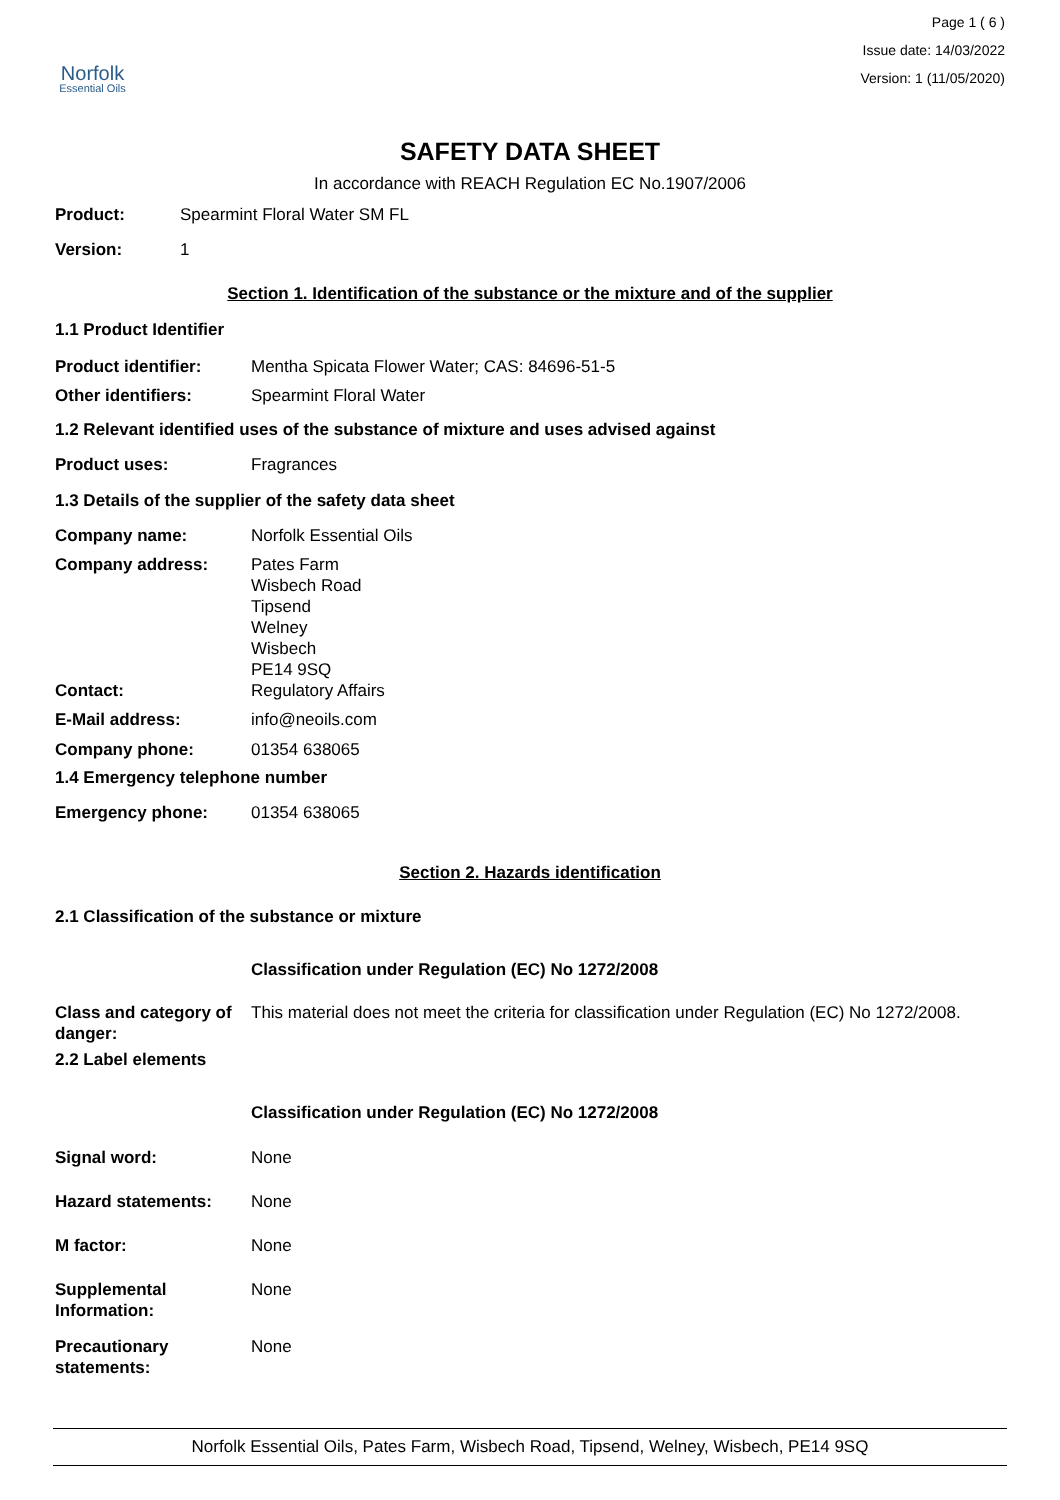Norfolk
Essential Oils
Page 1 ( 6 )
Issue date: 14/03/2022
Version: 1 (11/05/2020)
SAFETY DATA SHEET
In accordance with REACH Regulation EC No.1907/2006
Product: Spearmint Floral Water SM FL
Version: 1
Section 1. Identification of the substance or the mixture and of the supplier
1.1 Product Identifier
Product identifier: Mentha Spicata Flower Water; CAS: 84696-51-5
Other identifiers: Spearmint Floral Water
1.2 Relevant identified uses of the substance of mixture and uses advised against
Product uses: Fragrances
1.3 Details of the supplier of the safety data sheet
Company name: Norfolk Essential Oils
Company address: Pates Farm
Wisbech Road
Tipsend
Welney
Wisbech
PE14 9SQ
Contact: Regulatory Affairs
E-Mail address: info@neoils.com
Company phone: 01354 638065
1.4 Emergency telephone number
Emergency phone: 01354 638065
Section 2. Hazards identification
2.1 Classification of the substance or mixture
Classification under Regulation (EC) No 1272/2008
Class and category of danger: This material does not meet the criteria for classification under Regulation (EC) No 1272/2008.
2.2 Label elements
Classification under Regulation (EC) No 1272/2008
Signal word: None
Hazard statements: None
M factor: None
Supplemental
Information: None
Precautionary
statements: None
Norfolk Essential Oils, Pates Farm, Wisbech Road, Tipsend, Welney, Wisbech, PE14 9SQ